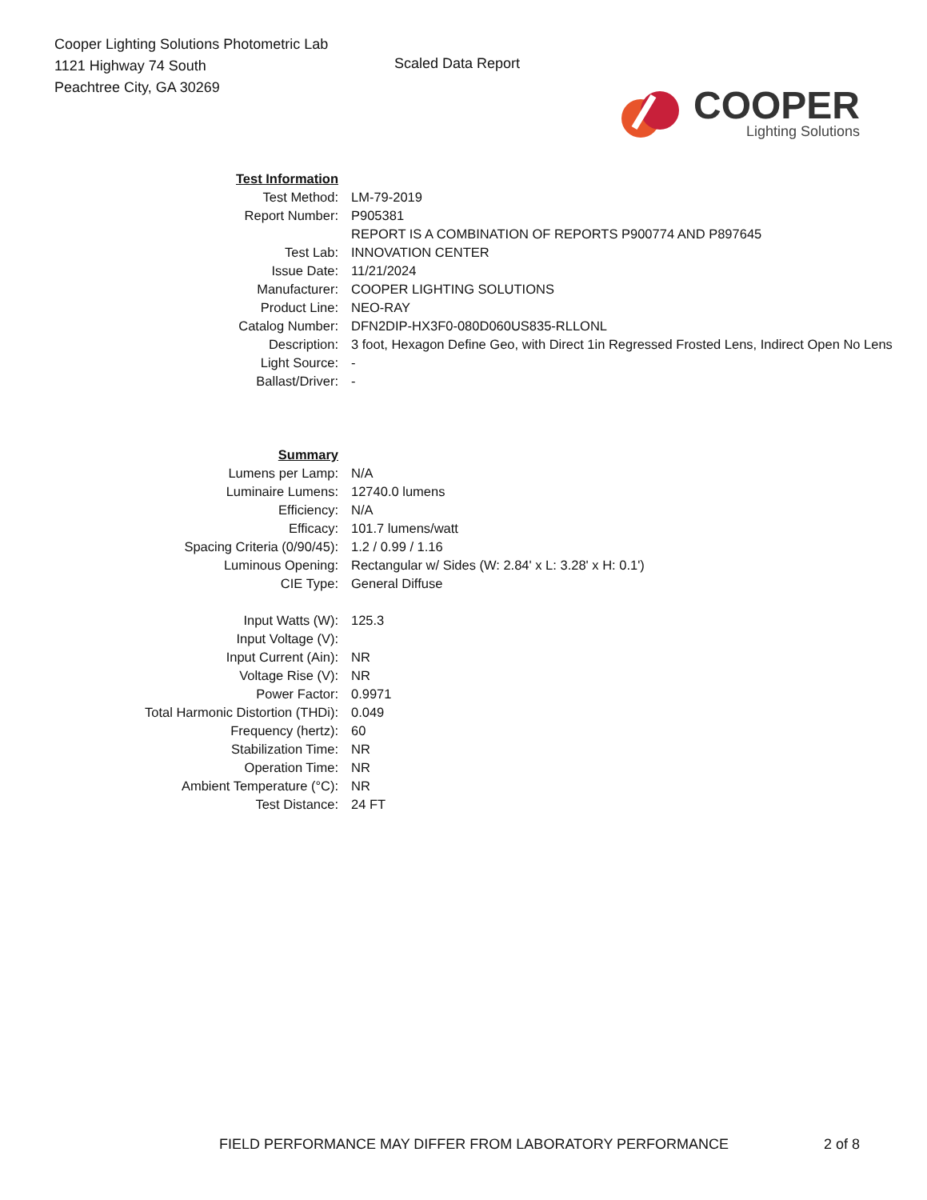Cooper Lighting Solutions Photometric Lab
1121 Highway 74 South
Peachtree City, GA 30269
Scaled Data Report
COOPER
Lighting Solutions
| Test Information | |
| Test Method: | LM-79-2019 |
| Report Number: | P905381 |
| | REPORT IS A COMBINATION OF REPORTS P900774 AND P897645 |
| Test Lab: | INNOVATION CENTER |
| Issue Date: | 11/21/2024 |
| Manufacturer: | COOPER LIGHTING SOLUTIONS |
| Product Line: | NEO-RAY |
| Catalog Number: | DFN2DIP-HX3F0-080D060US835-RLLONL |
| Description: | 3 foot, Hexagon Define Geo, with Direct 1in Regressed Frosted Lens, Indirect Open No Lens |
| Light Source: | - |
| Ballast/Driver: | - |
| Summary | |
| Lumens per Lamp: | N/A |
| Luminaire Lumens: | 12740.0 lumens |
| Efficiency: | N/A |
| Efficacy: | 101.7 lumens/watt |
| Spacing Criteria (0/90/45): | 1.2 / 0.99 / 1.16 |
| Luminous Opening: | Rectangular w/ Sides (W: 2.84' x L: 3.28' x H: 0.1') |
| CIE Type: | General Diffuse |
| Input Watts (W): | 125.3 |
| Input Voltage (V): | |
| Input Current (Ain): | NR |
| Voltage Rise (V): | NR |
| Power Factor: | 0.9971 |
| Total Harmonic Distortion (THDi): | 0.049 |
| Frequency (hertz): | 60 |
| Stabilization Time: | NR |
| Operation Time: | NR |
| Ambient Temperature (°C): | NR |
| Test Distance: | 24 FT |
FIELD PERFORMANCE MAY DIFFER FROM LABORATORY PERFORMANCE
2 of 8